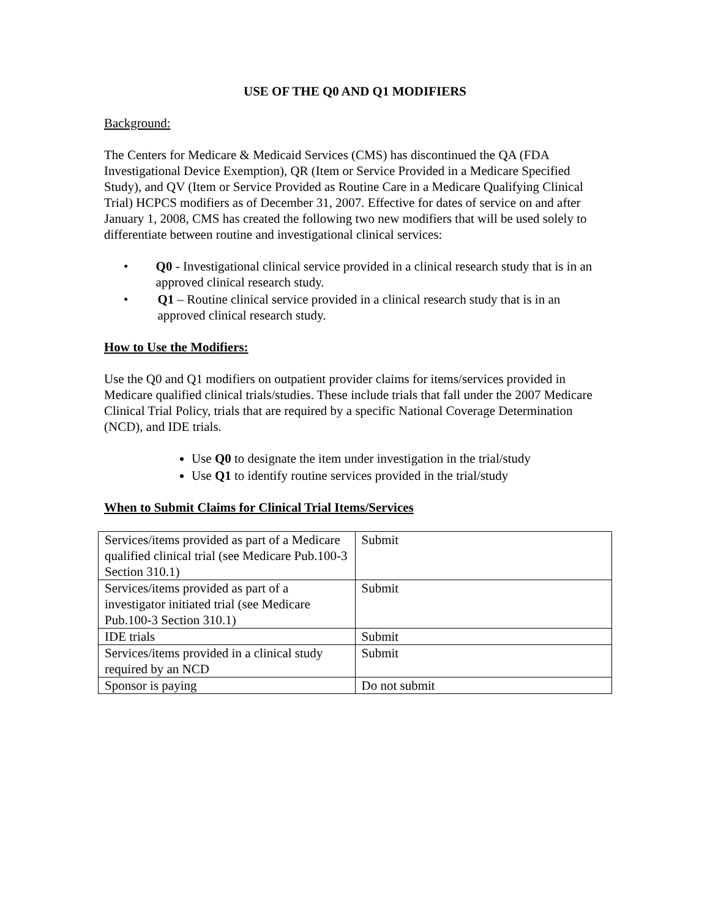USE OF THE Q0 AND Q1 MODIFIERS
Background:
The Centers for Medicare & Medicaid Services (CMS) has discontinued the QA (FDA Investigational Device Exemption), QR (Item or Service Provided in a Medicare Specified Study), and QV (Item or Service Provided as Routine Care in a Medicare Qualifying Clinical Trial) HCPCS modifiers as of December 31, 2007. Effective for dates of service on and after January 1, 2008, CMS has created the following two new modifiers that will be used solely to differentiate between routine and investigational clinical services:
• Q0 - Investigational clinical service provided in a clinical research study that is in an approved clinical research study.
• Q1 – Routine clinical service provided in a clinical research study that is in an approved clinical research study.
How to Use the Modifiers:
Use the Q0 and Q1 modifiers on outpatient provider claims for items/services provided in Medicare qualified clinical trials/studies. These include trials that fall under the 2007 Medicare Clinical Trial Policy, trials that are required by a specific National Coverage Determination (NCD), and IDE trials.
Use Q0 to designate the item under investigation in the trial/study
Use Q1 to identify routine services provided in the trial/study
When to Submit Claims for Clinical Trial Items/Services
| Services/items provided as part of a Medicare qualified clinical trial (see Medicare Pub.100-3 Section 310.1) | Submit |
| Services/items provided as part of a investigator initiated trial (see Medicare Pub.100-3 Section 310.1) | Submit |
| IDE trials | Submit |
| Services/items provided in a clinical study required by an NCD | Submit |
| Sponsor is paying | Do not submit |